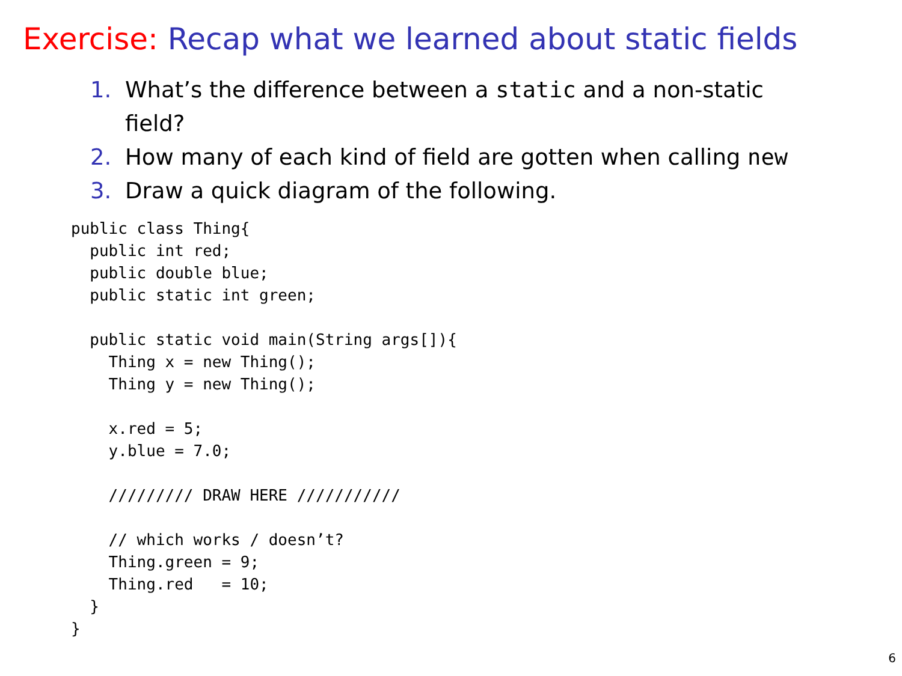Exercise: Recap what we learned about static fields
1. What’s the difference between a static and a non-static field?
2. How many of each kind of field are gotten when calling new
3. Draw a quick diagram of the following.
public class Thing{
  public int red;
  public double blue;
  public static int green;

  public static void main(String args[]){
    Thing x = new Thing();
    Thing y = new Thing();

    x.red = 5;
    y.blue = 7.0;

    ///////// DRAW HERE ///////////

    // which works / doesn’t?
    Thing.green = 9;
    Thing.red   = 10;
  }
}
6